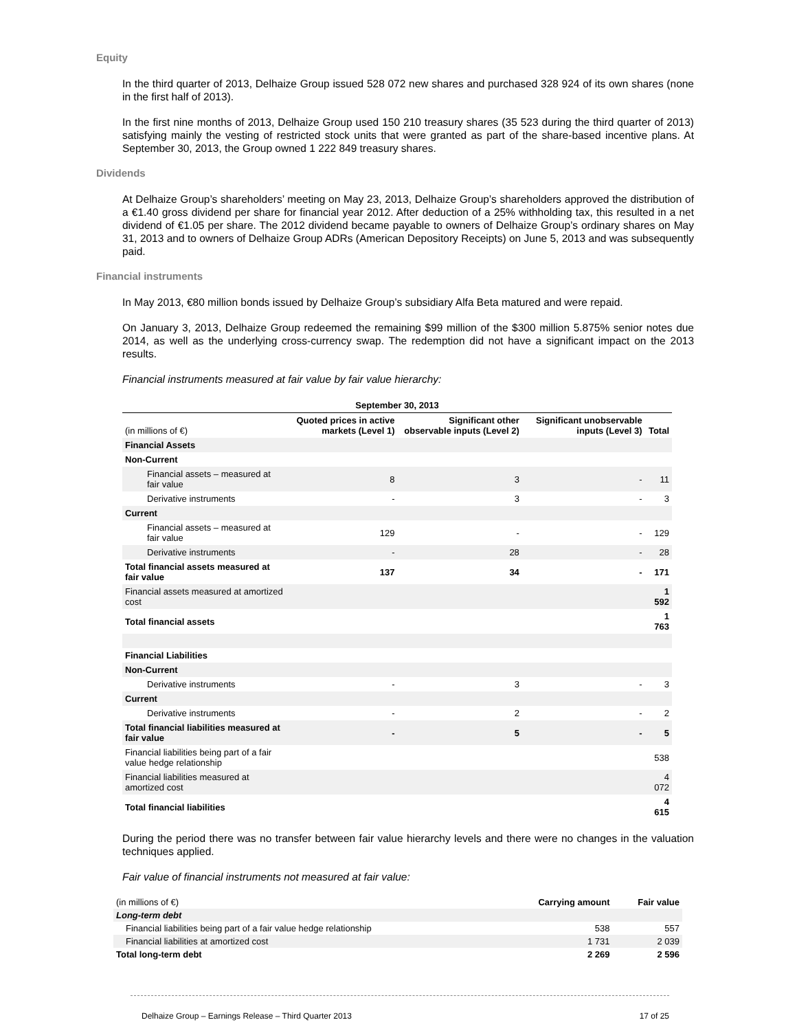Equity
In the third quarter of 2013, Delhaize Group issued 528 072 new shares and purchased 328 924 of its own shares (none in the first half of 2013).
In the first nine months of 2013, Delhaize Group used 150 210 treasury shares (35 523 during the third quarter of 2013) satisfying mainly the vesting of restricted stock units that were granted as part of the share-based incentive plans. At September 30, 2013, the Group owned 1 222 849 treasury shares.
Dividends
At Delhaize Group’s shareholders’ meeting on May 23, 2013, Delhaize Group’s shareholders approved the distribution of a €1.40 gross dividend per share for financial year 2012. After deduction of a 25% withholding tax, this resulted in a net dividend of €1.05 per share. The 2012 dividend became payable to owners of Delhaize Group’s ordinary shares on May 31, 2013 and to owners of Delhaize Group ADRs (American Depository Receipts) on June 5, 2013 and was subsequently paid.
Financial instruments
In May 2013, €80 million bonds issued by Delhaize Group’s subsidiary Alfa Beta matured and were repaid.
On January 3, 2013, Delhaize Group redeemed the remaining $99 million of the $300 million 5.875% senior notes due 2014, as well as the underlying cross-currency swap. The redemption did not have a significant impact on the 2013 results.
Financial instruments measured at fair value by fair value hierarchy:
| September 30, 2013 | | | | |
| --- | --- | --- | --- | --- |
| (in millions of €) | Quoted prices in active markets (Level 1) | Significant other observable inputs (Level 2) | Significant unobservable inputs (Level 3) | Total |
| Financial Assets | | | | |
| Non-Current | | | | |
| Financial assets – measured at fair value | 8 | 3 | - | 11 |
| Derivative instruments | - | 3 | - | 3 |
| Current | | | | |
| Financial assets – measured at fair value | 129 | - | - | 129 |
| Derivative instruments | - | 28 | - | 28 |
| Total financial assets measured at fair value | 137 | 34 | - | 171 |
| Financial assets measured at amortized cost | | | | 1 592 |
| Total financial assets | | | | 1 763 |
| Financial Liabilities | | | | |
| Non-Current | | | | |
| Derivative instruments | - | 3 | - | 3 |
| Current | | | | |
| Derivative instruments | - | 2 | - | 2 |
| Total financial liabilities measured at fair value | - | 5 | - | 5 |
| Financial liabilities being part of a fair value hedge relationship | | | | 538 |
| Financial liabilities measured at amortized cost | | | | 4 072 |
| Total financial liabilities | | | | 4 615 |
During the period there was no transfer between fair value hierarchy levels and there were no changes in the valuation techniques applied.
Fair value of financial instruments not measured at fair value:
| (in millions of €) | Carrying amount | Fair value |
| --- | --- | --- |
| Long-term debt | | |
| Financial liabilities being part of a fair value hedge relationship | 538 | 557 |
| Financial liabilities at amortized cost | 1 731 | 2 039 |
| Total long-term debt | 2 269 | 2 596 |
Delhaize Group – Earnings Release – Third Quarter 2013 17 of 25